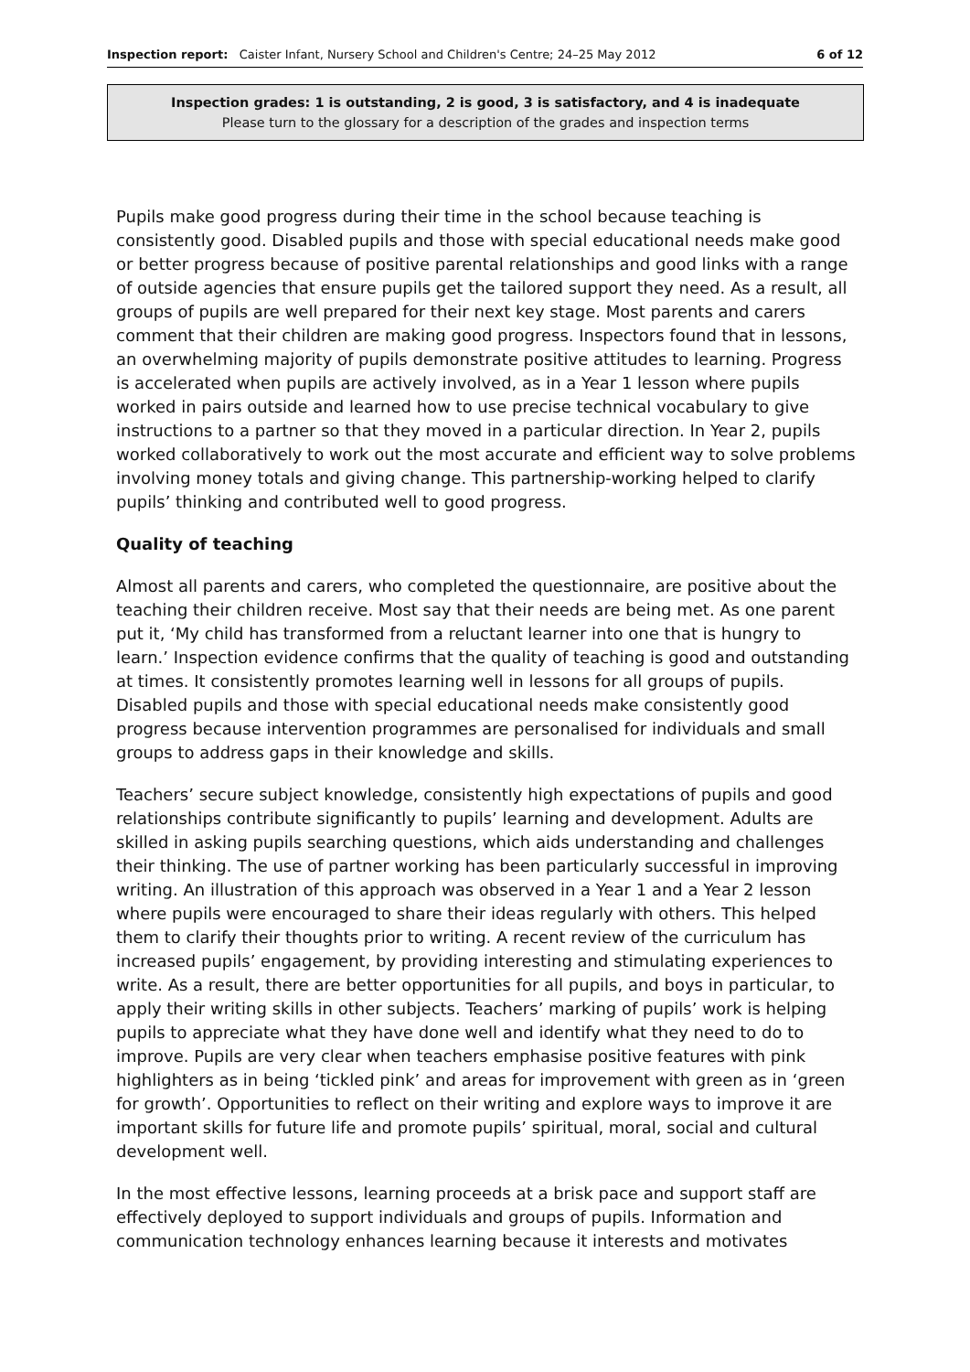Inspection report: Caister Infant, Nursery School and Children's Centre; 24–25 May 2012 6 of 12
Inspection grades: 1 is outstanding, 2 is good, 3 is satisfactory, and 4 is inadequate
Please turn to the glossary for a description of the grades and inspection terms
Pupils make good progress during their time in the school because teaching is consistently good. Disabled pupils and those with special educational needs make good or better progress because of positive parental relationships and good links with a range of outside agencies that ensure pupils get the tailored support they need. As a result, all groups of pupils are well prepared for their next key stage. Most parents and carers comment that their children are making good progress. Inspectors found that in lessons, an overwhelming majority of pupils demonstrate positive attitudes to learning. Progress is accelerated when pupils are actively involved, as in a Year 1 lesson where pupils worked in pairs outside and learned how to use precise technical vocabulary to give instructions to a partner so that they moved in a particular direction. In Year 2, pupils worked collaboratively to work out the most accurate and efficient way to solve problems involving money totals and giving change. This partnership-working helped to clarify pupils’ thinking and contributed well to good progress.
Quality of teaching
Almost all parents and carers, who completed the questionnaire, are positive about the teaching their children receive. Most say that their needs are being met. As one parent put it, ‘My child has transformed from a reluctant learner into one that is hungry to learn.’ Inspection evidence confirms that the quality of teaching is good and outstanding at times. It consistently promotes learning well in lessons for all groups of pupils. Disabled pupils and those with special educational needs make consistently good progress because intervention programmes are personalised for individuals and small groups to address gaps in their knowledge and skills.
Teachers’ secure subject knowledge, consistently high expectations of pupils and good relationships contribute significantly to pupils’ learning and development. Adults are skilled in asking pupils searching questions, which aids understanding and challenges their thinking. The use of partner working has been particularly successful in improving writing. An illustration of this approach was observed in a Year 1 and a Year 2 lesson where pupils were encouraged to share their ideas regularly with others. This helped them to clarify their thoughts prior to writing. A recent review of the curriculum has increased pupils’ engagement, by providing interesting and stimulating experiences to write. As a result, there are better opportunities for all pupils, and boys in particular, to apply their writing skills in other subjects. Teachers’ marking of pupils’ work is helping pupils to appreciate what they have done well and identify what they need to do to improve. Pupils are very clear when teachers emphasise positive features with pink highlighters as in being ‘tickled pink’ and areas for improvement with green as in ‘green for growth’. Opportunities to reflect on their writing and explore ways to improve it are important skills for future life and promote pupils’ spiritual, moral, social and cultural development well.
In the most effective lessons, learning proceeds at a brisk pace and support staff are effectively deployed to support individuals and groups of pupils. Information and communication technology enhances learning because it interests and motivates